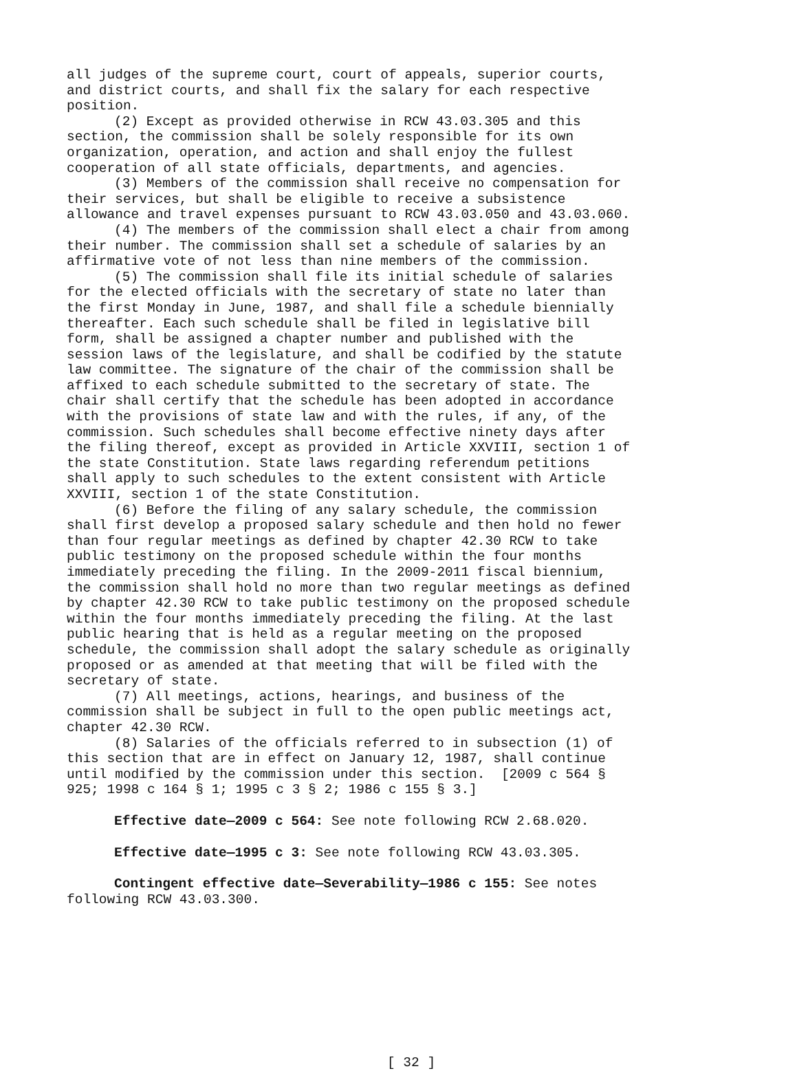all judges of the supreme court, court of appeals, superior courts, and district courts, and shall fix the salary for each respective position.
(2) Except as provided otherwise in RCW 43.03.305 and this section, the commission shall be solely responsible for its own organization, operation, and action and shall enjoy the fullest cooperation of all state officials, departments, and agencies.
(3) Members of the commission shall receive no compensation for their services, but shall be eligible to receive a subsistence allowance and travel expenses pursuant to RCW 43.03.050 and 43.03.060.
(4) The members of the commission shall elect a chair from among their number. The commission shall set a schedule of salaries by an affirmative vote of not less than nine members of the commission.
(5) The commission shall file its initial schedule of salaries for the elected officials with the secretary of state no later than the first Monday in June, 1987, and shall file a schedule biennially thereafter. Each such schedule shall be filed in legislative bill form, shall be assigned a chapter number and published with the session laws of the legislature, and shall be codified by the statute law committee. The signature of the chair of the commission shall be affixed to each schedule submitted to the secretary of state. The chair shall certify that the schedule has been adopted in accordance with the provisions of state law and with the rules, if any, of the commission. Such schedules shall become effective ninety days after the filing thereof, except as provided in Article XXVIII, section 1 of the state Constitution. State laws regarding referendum petitions shall apply to such schedules to the extent consistent with Article XXVIII, section 1 of the state Constitution.
(6) Before the filing of any salary schedule, the commission shall first develop a proposed salary schedule and then hold no fewer than four regular meetings as defined by chapter 42.30 RCW to take public testimony on the proposed schedule within the four months immediately preceding the filing. In the 2009-2011 fiscal biennium, the commission shall hold no more than two regular meetings as defined by chapter 42.30 RCW to take public testimony on the proposed schedule within the four months immediately preceding the filing. At the last public hearing that is held as a regular meeting on the proposed schedule, the commission shall adopt the salary schedule as originally proposed or as amended at that meeting that will be filed with the secretary of state.
(7) All meetings, actions, hearings, and business of the commission shall be subject in full to the open public meetings act, chapter 42.30 RCW.
(8) Salaries of the officials referred to in subsection (1) of this section that are in effect on January 12, 1987, shall continue until modified by the commission under this section. [2009 c 564 § 925; 1998 c 164 § 1; 1995 c 3 § 2; 1986 c 155 § 3.]
Effective date—2009 c 564: See note following RCW 2.68.020.
Effective date—1995 c 3: See note following RCW 43.03.305.
Contingent effective date—Severability—1986 c 155: See notes following RCW 43.03.300.
[ 32 ]